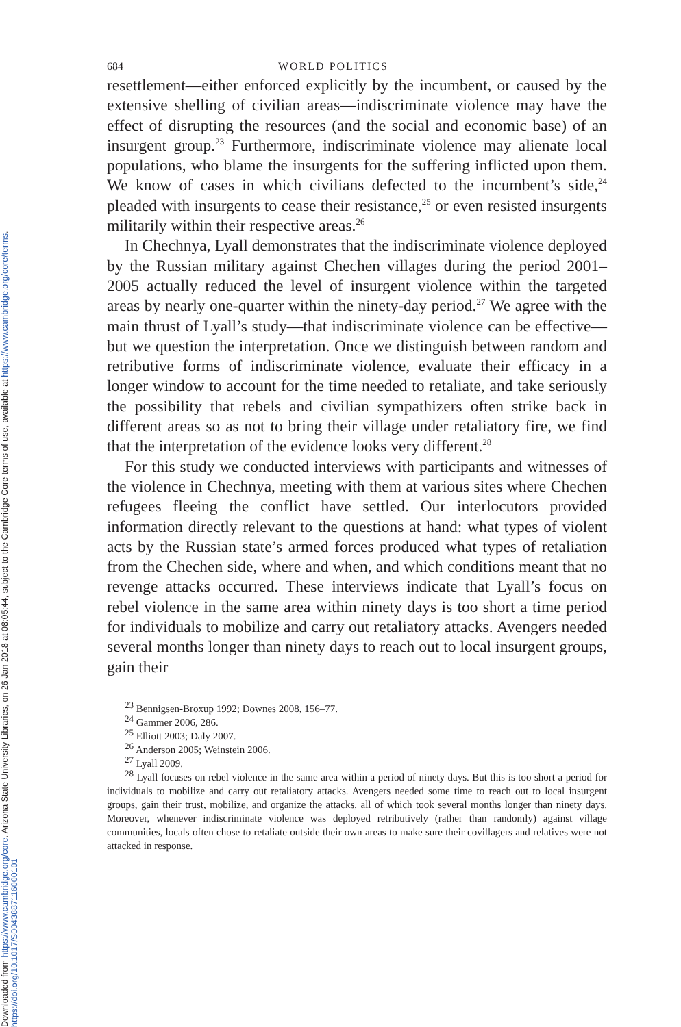Downloaded from https://www.cambridge.org/core. Arizona State University Libraries, on 26 Jan 2018 at 08:05:44, subject to the Cambridge Core terms of use, available at https://www.cambridge.org/core/terms.
https://doi.org/10.1017/S0043887116000101
684 WORLD POLITICS
resettlement—either enforced explicitly by the incumbent, or caused by the extensive shelling of civilian areas—indiscriminate violence may have the effect of disrupting the resources (and the social and economic base) of an insurgent group.<sup>23</sup> Furthermore, indiscriminate violence may alienate local populations, who blame the insurgents for the suffering inflicted upon them. We know of cases in which civilians defected to the incumbent’s side,<sup>24</sup> pleaded with insurgents to cease their resistance,<sup>25</sup> or even resisted insurgents militarily within their respective areas.<sup>26</sup>
In Chechnya, Lyall demonstrates that the indiscriminate violence deployed by the Russian military against Chechen villages during the period 2001–2005 actually reduced the level of insurgent violence within the targeted areas by nearly one-quarter within the ninety-day period.<sup>27</sup> We agree with the main thrust of Lyall’s study—that indiscriminate violence can be effective—but we question the interpretation. Once we distinguish between random and retributive forms of indiscriminate violence, evaluate their efficacy in a longer window to account for the time needed to retaliate, and take seriously the possibility that rebels and civilian sympathizers often strike back in different areas so as not to bring their village under retaliatory fire, we find that the interpretation of the evidence looks very different.<sup>28</sup>
For this study we conducted interviews with participants and witnesses of the violence in Chechnya, meeting with them at various sites where Chechen refugees fleeing the conflict have settled. Our interlocutors provided information directly relevant to the questions at hand: what types of violent acts by the Russian state’s armed forces produced what types of retaliation from the Chechen side, where and when, and which conditions meant that no revenge attacks occurred. These interviews indicate that Lyall’s focus on rebel violence in the same area within ninety days is too short a time period for individuals to mobilize and carry out retaliatory attacks. Avengers needed several months longer than ninety days to reach out to local insurgent groups, gain their
<sup>23</sup> Bennigsen-Broxup 1992; Downes 2008, 156–77.
<sup>24</sup> Gammer 2006, 286.
<sup>25</sup> Elliott 2003; Daly 2007.
<sup>26</sup> Anderson 2005; Weinstein 2006.
<sup>27</sup> Lyall 2009.
<sup>28</sup> Lyall focuses on rebel violence in the same area within a period of ninety days. But this is too short a period for individuals to mobilize and carry out retaliatory attacks. Avengers needed some time to reach out to local insurgent groups, gain their trust, mobilize, and organize the attacks, all of which took several months longer than ninety days. Moreover, whenever indiscriminate violence was deployed retributively (rather than randomly) against village communities, locals often chose to retaliate outside their own areas to make sure their covillagers and relatives were not attacked in response.